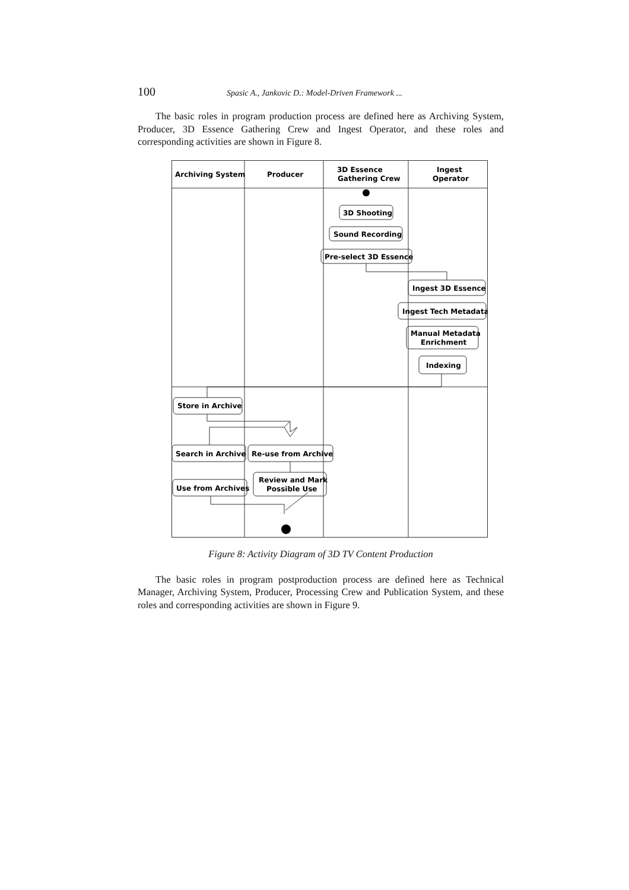100 Spasic A., Jankovic D.: Model-Driven Framework ...
The basic roles in program production process are defined here as Archiving System, Producer, 3D Essence Gathering Crew and Ingest Operator, and these roles and corresponding activities are shown in Figure 8.
Archiving System
Producer
3D Essence
Gathering Crew
Ingest
Operator
3D Shooting
Sound Recording
Pre-select 3D Essence
Ingest 3D Essence
Ingest Tech Metadata
Manual Metadata
Enrichment
Indexing
Store in Archive
Search in Archive
Re-use from Archive
Use from Archives
Review and Mark
Possible Use
Figure 8: Activity Diagram of 3D TV Content Production
The basic roles in program postproduction process are defined here as Technical Manager, Archiving System, Producer, Processing Crew and Publication System, and these roles and corresponding activities are shown in Figure 9.